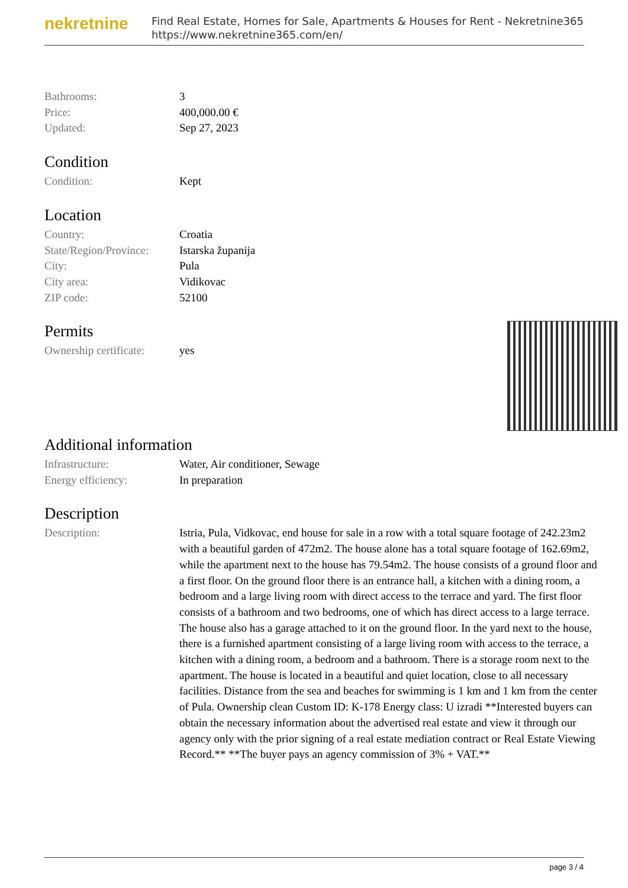nekretnine
Find Real Estate, Homes for Sale, Apartments & Houses for Rent - Nekretnine365
https://www.nekretnine365.com/en/
| Bathrooms: | 3 |
| Price: | 400,000.00 € |
| Updated: | Sep 27, 2023 |
Condition
| Condition: | Kept |
Location
| Country: | Croatia |
| State/Region/Province: | Istarska županija |
| City: | Pula |
| City area: | Vidikovac |
| ZIP code: | 52100 |
Permits
| Ownership certificate: | yes |
Additional information
| Infrastructure: | Water, Air conditioner, Sewage |
| Energy efficiency: | In preparation |
Description
| Description: | Istria, Pula, Vidkovac, end house for sale in a row with a total square footage of 242.23m2 with a beautiful garden of 472m2. The house alone has a total square footage of 162.69m2, while the apartment next to the house has 79.54m2. The house consists of a ground floor and a first floor. On the ground floor there is an entrance hall, a kitchen with a dining room, a bedroom and a large living room with direct access to the terrace and yard. The first floor consists of a bathroom and two bedrooms, one of which has direct access to a large terrace. The house also has a garage attached to it on the ground floor. In the yard next to the house, there is a furnished apartment consisting of a large living room with access to the terrace, a kitchen with a dining room, a bedroom and a bathroom. There is a storage room next to the apartment. The house is located in a beautiful and quiet location, close to all necessary facilities. Distance from the sea and beaches for swimming is 1 km and 1 km from the center of Pula. Ownership clean Custom ID: K-178 Energy class: U izradi **Interested buyers can obtain the necessary information about the advertised real estate and view it through our agency only with the prior signing of a real estate mediation contract or Real Estate Viewing Record.** **The buyer pays an agency commission of 3% + VAT.** |
page 3 / 4